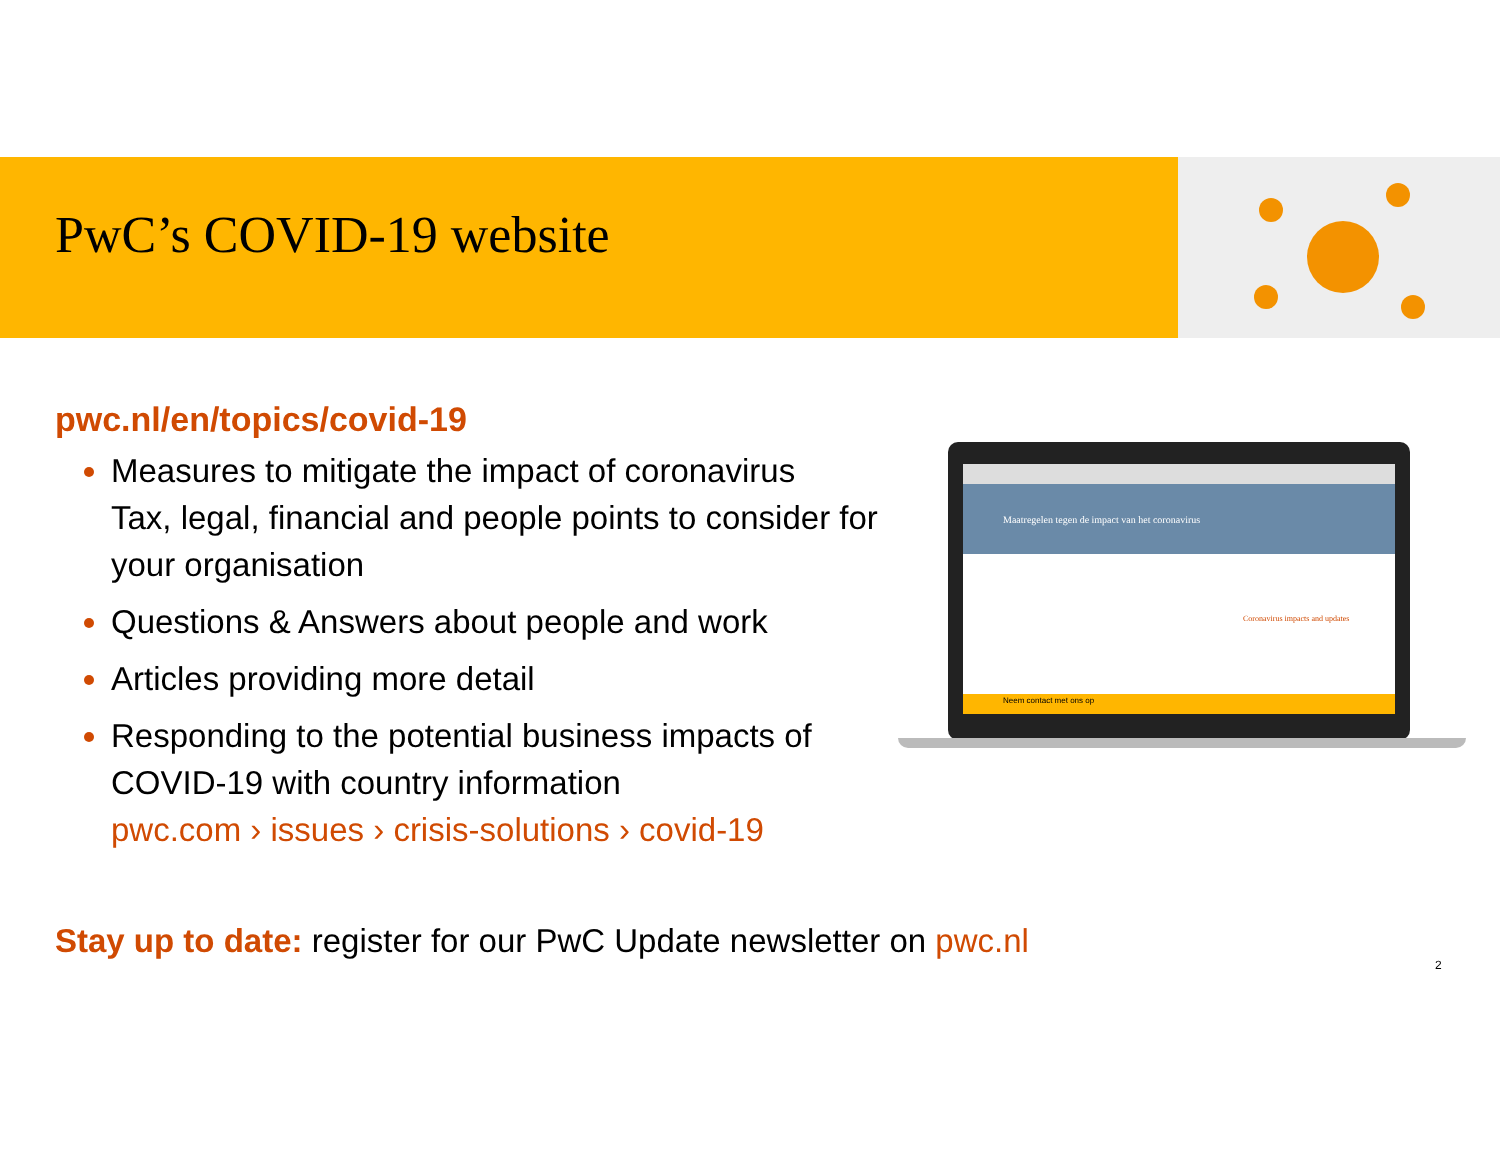PwC’s COVID-19 website
pwc.nl/en/topics/covid-19
Measures to mitigate the impact of coronavirus
Tax, legal, financial and people points to consider for your organisation
Questions & Answers about people and work
Articles providing more detail
Responding to the potential business impacts of COVID-19 with country information
pwc.com › issues › crisis-solutions › covid-19
Maatregelen tegen de impact van het coronavirus
Coronavirus impacts and updates
Neem contact met ons op
Stay up to date: register for our PwC Update newsletter on pwc.nl
2